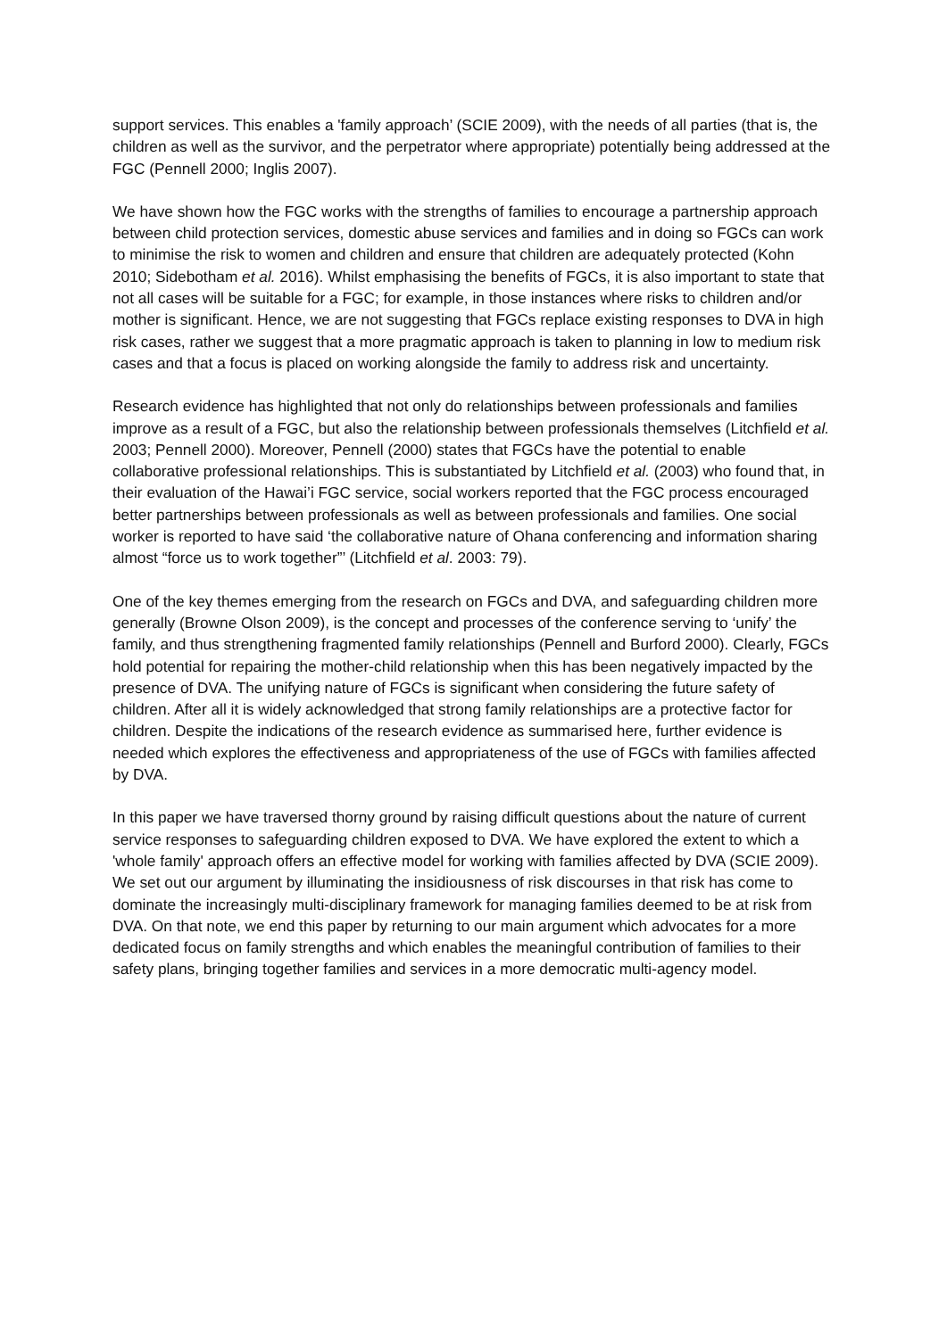support services. This enables a 'family approach’ (SCIE 2009), with the needs of all parties (that is, the children as well as the survivor, and the perpetrator where appropriate) potentially being addressed at the FGC (Pennell 2000; Inglis 2007).
We have shown how the FGC works with the strengths of families to encourage a partnership approach between child protection services, domestic abuse services and families and in doing so FGCs can work to minimise the risk to women and children and ensure that children are adequately protected (Kohn 2010; Sidebotham et al. 2016). Whilst emphasising the benefits of FGCs, it is also important to state that not all cases will be suitable for a FGC; for example, in those instances where risks to children and/or mother is significant. Hence, we are not suggesting that FGCs replace existing responses to DVA in high risk cases, rather we suggest that a more pragmatic approach is taken to planning in low to medium risk cases and that a focus is placed on working alongside the family to address risk and uncertainty.
Research evidence has highlighted that not only do relationships between professionals and families improve as a result of a FGC, but also the relationship between professionals themselves (Litchfield et al. 2003; Pennell 2000). Moreover, Pennell (2000) states that FGCs have the potential to enable collaborative professional relationships. This is substantiated by Litchfield et al. (2003) who found that, in their evaluation of the Hawai’i FGC service, social workers reported that the FGC process encouraged better partnerships between professionals as well as between professionals and families. One social worker is reported to have said ‘the collaborative nature of Ohana conferencing and information sharing almost “force us to work together”’ (Litchfield et al. 2003: 79).
One of the key themes emerging from the research on FGCs and DVA, and safeguarding children more generally (Browne Olson 2009), is the concept and processes of the conference serving to ‘unify’ the family, and thus strengthening fragmented family relationships (Pennell and Burford 2000). Clearly, FGCs hold potential for repairing the mother-child relationship when this has been negatively impacted by the presence of DVA. The unifying nature of FGCs is significant when considering the future safety of children. After all it is widely acknowledged that strong family relationships are a protective factor for children. Despite the indications of the research evidence as summarised here, further evidence is needed which explores the effectiveness and appropriateness of the use of FGCs with families affected by DVA.
In this paper we have traversed thorny ground by raising difficult questions about the nature of current service responses to safeguarding children exposed to DVA. We have explored the extent to which a 'whole family' approach offers an effective model for working with families affected by DVA (SCIE 2009). We set out our argument by illuminating the insidiousness of risk discourses in that risk has come to dominate the increasingly multi-disciplinary framework for managing families deemed to be at risk from DVA. On that note, we end this paper by returning to our main argument which advocates for a more dedicated focus on family strengths and which enables the meaningful contribution of families to their safety plans, bringing together families and services in a more democratic multi-agency model.